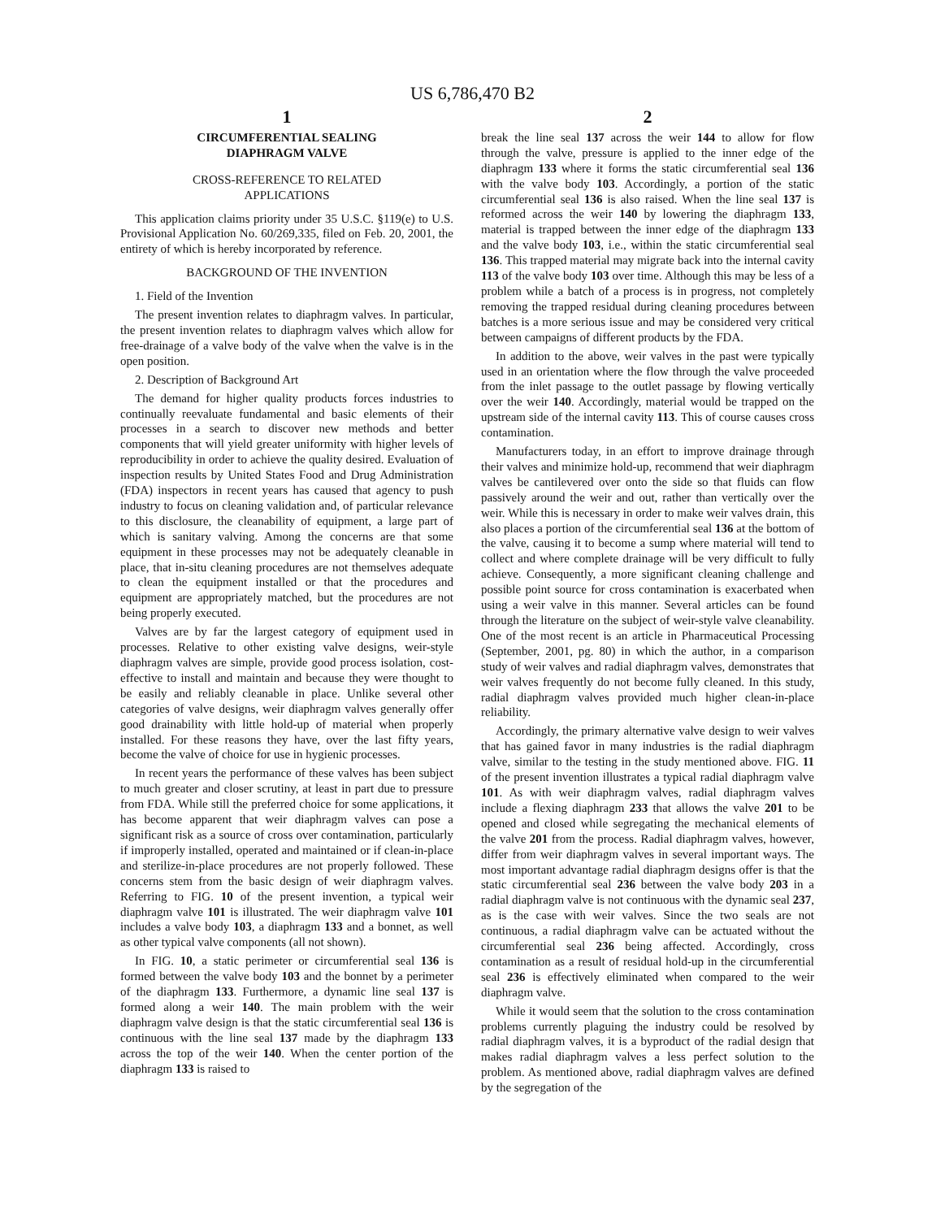US 6,786,470 B2
1
CIRCUMFERENTIAL SEALING
DIAPHRAGM VALVE
CROSS-REFERENCE TO RELATED
APPLICATIONS
This application claims priority under 35 U.S.C. §119(e) to U.S. Provisional Application No. 60/269,335, filed on Feb. 20, 2001, the entirety of which is hereby incorporated by reference.
BACKGROUND OF THE INVENTION
1. Field of the Invention
The present invention relates to diaphragm valves. In particular, the present invention relates to diaphragm valves which allow for free-drainage of a valve body of the valve when the valve is in the open position.
2. Description of Background Art
The demand for higher quality products forces industries to continually reevaluate fundamental and basic elements of their processes in a search to discover new methods and better components that will yield greater uniformity with higher levels of reproducibility in order to achieve the quality desired. Evaluation of inspection results by United States Food and Drug Administration (FDA) inspectors in recent years has caused that agency to push industry to focus on cleaning validation and, of particular relevance to this disclosure, the cleanability of equipment, a large part of which is sanitary valving. Among the concerns are that some equipment in these processes may not be adequately cleanable in place, that in-situ cleaning procedures are not themselves adequate to clean the equipment installed or that the procedures and equipment are appropriately matched, but the procedures are not being properly executed.
Valves are by far the largest category of equipment used in processes. Relative to other existing valve designs, weir-style diaphragm valves are simple, provide good process isolation, cost-effective to install and maintain and because they were thought to be easily and reliably cleanable in place. Unlike several other categories of valve designs, weir diaphragm valves generally offer good drainability with little hold-up of material when properly installed. For these reasons they have, over the last fifty years, become the valve of choice for use in hygienic processes.
In recent years the performance of these valves has been subject to much greater and closer scrutiny, at least in part due to pressure from FDA. While still the preferred choice for some applications, it has become apparent that weir diaphragm valves can pose a significant risk as a source of cross over contamination, particularly if improperly installed, operated and maintained or if clean-in-place and sterilize-in-place procedures are not properly followed. These concerns stem from the basic design of weir diaphragm valves. Referring to FIG. 10 of the present invention, a typical weir diaphragm valve 101 is illustrated. The weir diaphragm valve 101 includes a valve body 103, a diaphragm 133 and a bonnet, as well as other typical valve components (all not shown).
In FIG. 10, a static perimeter or circumferential seal 136 is formed between the valve body 103 and the bonnet by a perimeter of the diaphragm 133. Furthermore, a dynamic line seal 137 is formed along a weir 140. The main problem with the weir diaphragm valve design is that the static circumferential seal 136 is continuous with the line seal 137 made by the diaphragm 133 across the top of the weir 140. When the center portion of the diaphragm 133 is raised to
2
break the line seal 137 across the weir 144 to allow for flow through the valve, pressure is applied to the inner edge of the diaphragm 133 where it forms the static circumferential seal 136 with the valve body 103. Accordingly, a portion of the static circumferential seal 136 is also raised. When the line seal 137 is reformed across the weir 140 by lowering the diaphragm 133, material is trapped between the inner edge of the diaphragm 133 and the valve body 103, i.e., within the static circumferential seal 136. This trapped material may migrate back into the internal cavity 113 of the valve body 103 over time. Although this may be less of a problem while a batch of a process is in progress, not completely removing the trapped residual during cleaning procedures between batches is a more serious issue and may be considered very critical between campaigns of different products by the FDA.
In addition to the above, weir valves in the past were typically used in an orientation where the flow through the valve proceeded from the inlet passage to the outlet passage by flowing vertically over the weir 140. Accordingly, material would be trapped on the upstream side of the internal cavity 113. This of course causes cross contamination.
Manufacturers today, in an effort to improve drainage through their valves and minimize hold-up, recommend that weir diaphragm valves be cantilevered over onto the side so that fluids can flow passively around the weir and out, rather than vertically over the weir. While this is necessary in order to make weir valves drain, this also places a portion of the circumferential seal 136 at the bottom of the valve, causing it to become a sump where material will tend to collect and where complete drainage will be very difficult to fully achieve. Consequently, a more significant cleaning challenge and possible point source for cross contamination is exacerbated when using a weir valve in this manner. Several articles can be found through the literature on the subject of weir-style valve cleanability. One of the most recent is an article in Pharmaceutical Processing (September, 2001, pg. 80) in which the author, in a comparison study of weir valves and radial diaphragm valves, demonstrates that weir valves frequently do not become fully cleaned. In this study, radial diaphragm valves provided much higher clean-in-place reliability.
Accordingly, the primary alternative valve design to weir valves that has gained favor in many industries is the radial diaphragm valve, similar to the testing in the study mentioned above. FIG. 11 of the present invention illustrates a typical radial diaphragm valve 101. As with weir diaphragm valves, radial diaphragm valves include a flexing diaphragm 233 that allows the valve 201 to be opened and closed while segregating the mechanical elements of the valve 201 from the process. Radial diaphragm valves, however, differ from weir diaphragm valves in several important ways. The most important advantage radial diaphragm designs offer is that the static circumferential seal 236 between the valve body 203 in a radial diaphragm valve is not continuous with the dynamic seal 237, as is the case with weir valves. Since the two seals are not continuous, a radial diaphragm valve can be actuated without the circumferential seal 236 being affected. Accordingly, cross contamination as a result of residual hold-up in the circumferential seal 236 is effectively eliminated when compared to the weir diaphragm valve.
While it would seem that the solution to the cross contamination problems currently plaguing the industry could be resolved by radial diaphragm valves, it is a byproduct of the radial design that makes radial diaphragm valves a less perfect solution to the problem. As mentioned above, radial diaphragm valves are defined by the segregation of the